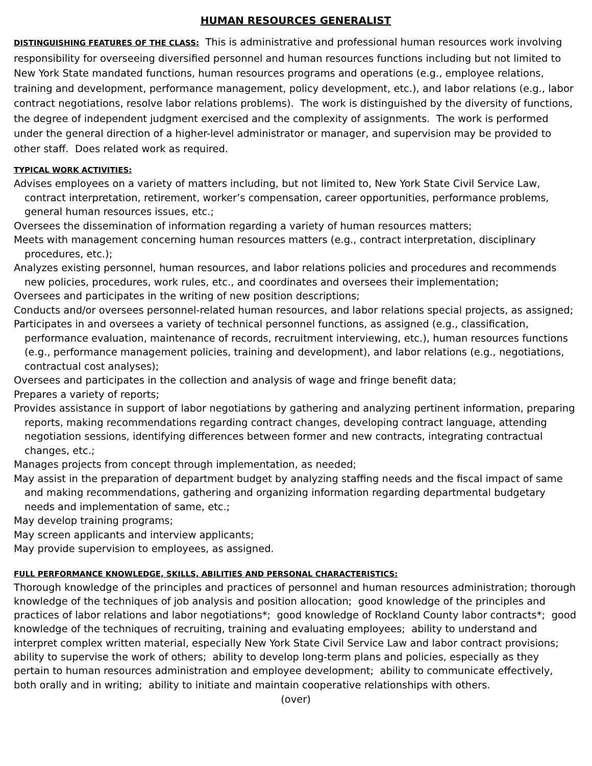HUMAN RESOURCES GENERALIST
DISTINGUISHING FEATURES OF THE CLASS: This is administrative and professional human resources work involving responsibility for overseeing diversified personnel and human resources functions including but not limited to New York State mandated functions, human resources programs and operations (e.g., employee relations, training and development, performance management, policy development, etc.), and labor relations (e.g., labor contract negotiations, resolve labor relations problems). The work is distinguished by the diversity of functions, the degree of independent judgment exercised and the complexity of assignments. The work is performed under the general direction of a higher-level administrator or manager, and supervision may be provided to other staff. Does related work as required.
TYPICAL WORK ACTIVITIES:
Advises employees on a variety of matters including, but not limited to, New York State Civil Service Law, contract interpretation, retirement, worker’s compensation, career opportunities, performance problems, general human resources issues, etc.;
Oversees the dissemination of information regarding a variety of human resources matters;
Meets with management concerning human resources matters (e.g., contract interpretation, disciplinary procedures, etc.);
Analyzes existing personnel, human resources, and labor relations policies and procedures and recommends new policies, procedures, work rules, etc., and coordinates and oversees their implementation;
Oversees and participates in the writing of new position descriptions;
Conducts and/or oversees personnel-related human resources, and labor relations special projects, as assigned;
Participates in and oversees a variety of technical personnel functions, as assigned (e.g., classification, performance evaluation, maintenance of records, recruitment interviewing, etc.), human resources functions (e.g., performance management policies, training and development), and labor relations (e.g., negotiations, contractual cost analyses);
Oversees and participates in the collection and analysis of wage and fringe benefit data;
Prepares a variety of reports;
Provides assistance in support of labor negotiations by gathering and analyzing pertinent information, preparing reports, making recommendations regarding contract changes, developing contract language, attending negotiation sessions, identifying differences between former and new contracts, integrating contractual changes, etc.;
Manages projects from concept through implementation, as needed;
May assist in the preparation of department budget by analyzing staffing needs and the fiscal impact of same and making recommendations, gathering and organizing information regarding departmental budgetary needs and implementation of same, etc.;
May develop training programs;
May screen applicants and interview applicants;
May provide supervision to employees, as assigned.
FULL PERFORMANCE KNOWLEDGE, SKILLS, ABILITIES AND PERSONAL CHARACTERISTICS:
Thorough knowledge of the principles and practices of personnel and human resources administration; thorough knowledge of the techniques of job analysis and position allocation; good knowledge of the principles and practices of labor relations and labor negotiations*; good knowledge of Rockland County labor contracts*; good knowledge of the techniques of recruiting, training and evaluating employees; ability to understand and interpret complex written material, especially New York State Civil Service Law and labor contract provisions; ability to supervise the work of others; ability to develop long-term plans and policies, especially as they pertain to human resources administration and employee development; ability to communicate effectively, both orally and in writing; ability to initiate and maintain cooperative relationships with others.
(over)